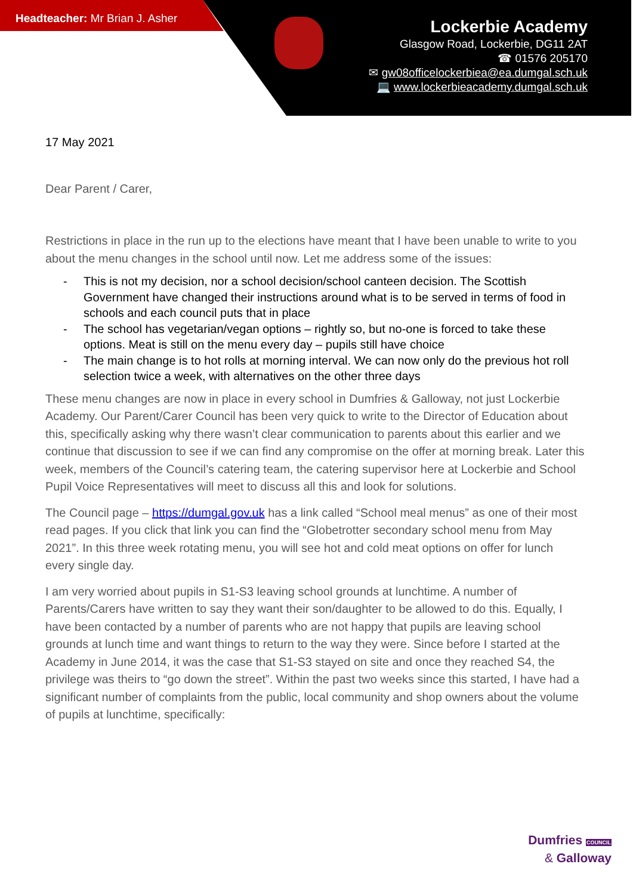Headteacher: Mr Brian J. Asher
Lockerbie Academy
Glasgow Road, Lockerbie, DG11 2AT
☎ 01576 205170
✉ gw08officelockerbiea@ea.dumgal.sch.uk
💻 www.lockerbieacademy.dumgal.sch.uk
17 May 2021
Dear Parent / Carer,
Restrictions in place in the run up to the elections have meant that I have been unable to write to you about the menu changes in the school until now. Let me address some of the issues:
- This is not my decision, nor a school decision/school canteen decision. The Scottish Government have changed their instructions around what is to be served in terms of food in schools and each council puts that in place
- The school has vegetarian/vegan options – rightly so, but no-one is forced to take these options. Meat is still on the menu every day – pupils still have choice
- The main change is to hot rolls at morning interval. We can now only do the previous hot roll selection twice a week, with alternatives on the other three days
These menu changes are now in place in every school in Dumfries & Galloway, not just Lockerbie Academy. Our Parent/Carer Council has been very quick to write to the Director of Education about this, specifically asking why there wasn’t clear communication to parents about this earlier and we continue that discussion to see if we can find any compromise on the offer at morning break. Later this week, members of the Council’s catering team, the catering supervisor here at Lockerbie and School Pupil Voice Representatives will meet to discuss all this and look for solutions.
The Council page – https://dumgal.gov.uk has a link called “School meal menus” as one of their most read pages. If you click that link you can find the “Globetrotter secondary school menu from May 2021”. In this three week rotating menu, you will see hot and cold meat options on offer for lunch every single day.
I am very worried about pupils in S1-S3 leaving school grounds at lunchtime. A number of Parents/Carers have written to say they want their son/daughter to be allowed to do this. Equally, I have been contacted by a number of parents who are not happy that pupils are leaving school grounds at lunch time and want things to return to the way they were. Since before I started at the Academy in June 2014, it was the case that S1-S3 stayed on site and once they reached S4, the privilege was theirs to “go down the street”. Within the past two weeks since this started, I have had a significant number of complaints from the public, local community and shop owners about the volume of pupils at lunchtime, specifically:
Dumfries COUNCIL
& Galloway